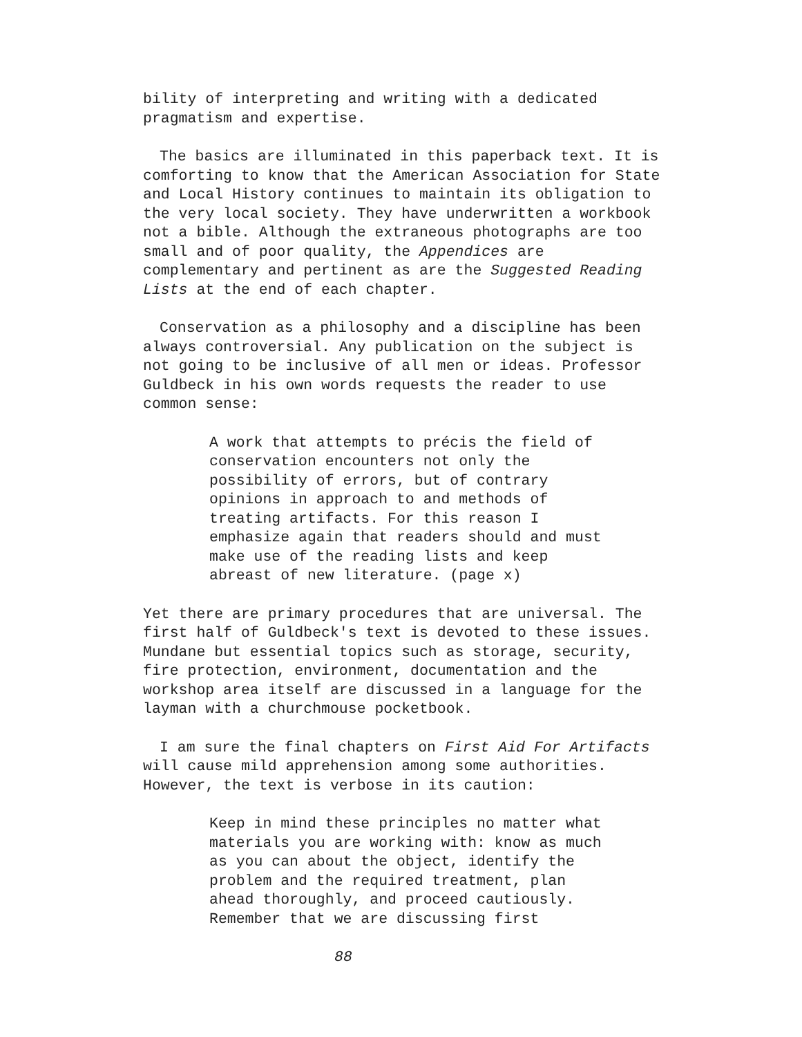bility of interpreting and writing with a dedicated pragmatism and expertise.
The basics are illuminated in this paperback text. It is comforting to know that the American Association for State and Local History continues to maintain its obligation to the very local society. They have underwritten a workbook not a bible. Although the extraneous photographs are too small and of poor quality, the Appendices are complementary and pertinent as are the Suggested Reading Lists at the end of each chapter.
Conservation as a philosophy and a discipline has been always controversial. Any publication on the subject is not going to be inclusive of all men or ideas. Professor Guldbeck in his own words requests the reader to use common sense:
A work that attempts to précis the field of conservation encounters not only the possibility of errors, but of contrary opinions in approach to and methods of treating artifacts. For this reason I emphasize again that readers should and must make use of the reading lists and keep abreast of new literature. (page x)
Yet there are primary procedures that are universal. The first half of Guldbeck's text is devoted to these issues. Mundane but essential topics such as storage, security, fire protection, environment, documentation and the workshop area itself are discussed in a language for the layman with a churchmouse pocketbook.
I am sure the final chapters on First Aid For Artifacts will cause mild apprehension among some authorities. However, the text is verbose in its caution:
Keep in mind these principles no matter what materials you are working with: know as much as you can about the object, identify the problem and the required treatment, plan ahead thoroughly, and proceed cautiously. Remember that we are discussing first
88